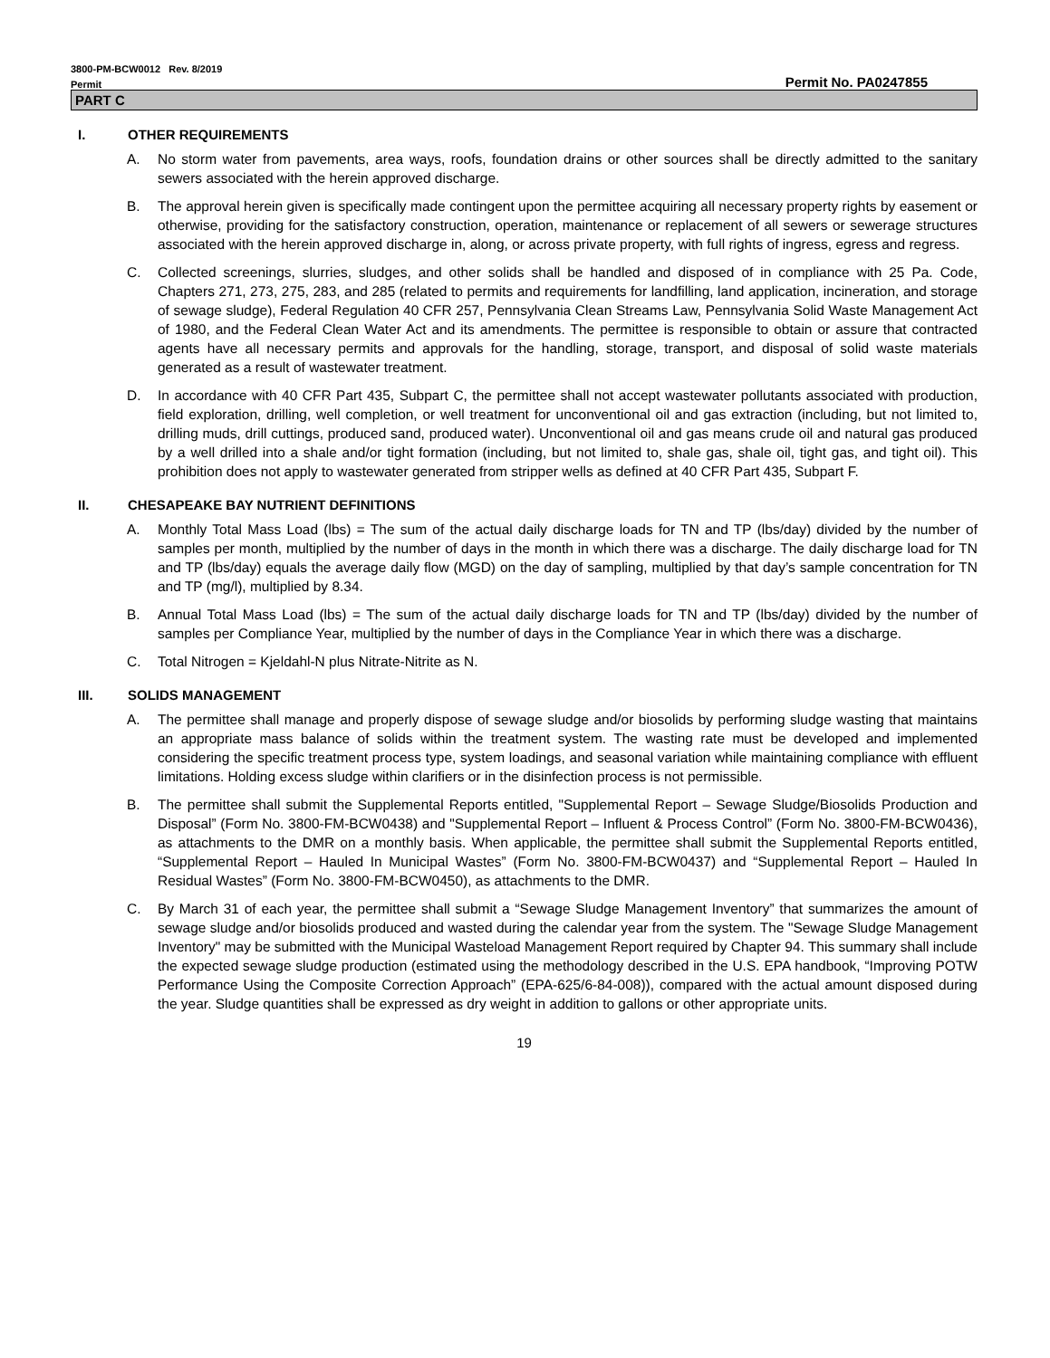3800-PM-BCW0012 Rev. 8/2019
Permit Permit No. PA0247855
PART C
I. OTHER REQUIREMENTS
A. No storm water from pavements, area ways, roofs, foundation drains or other sources shall be directly admitted to the sanitary sewers associated with the herein approved discharge.
B. The approval herein given is specifically made contingent upon the permittee acquiring all necessary property rights by easement or otherwise, providing for the satisfactory construction, operation, maintenance or replacement of all sewers or sewerage structures associated with the herein approved discharge in, along, or across private property, with full rights of ingress, egress and regress.
C. Collected screenings, slurries, sludges, and other solids shall be handled and disposed of in compliance with 25 Pa. Code, Chapters 271, 273, 275, 283, and 285 (related to permits and requirements for landfilling, land application, incineration, and storage of sewage sludge), Federal Regulation 40 CFR 257, Pennsylvania Clean Streams Law, Pennsylvania Solid Waste Management Act of 1980, and the Federal Clean Water Act and its amendments. The permittee is responsible to obtain or assure that contracted agents have all necessary permits and approvals for the handling, storage, transport, and disposal of solid waste materials generated as a result of wastewater treatment.
D. In accordance with 40 CFR Part 435, Subpart C, the permittee shall not accept wastewater pollutants associated with production, field exploration, drilling, well completion, or well treatment for unconventional oil and gas extraction (including, but not limited to, drilling muds, drill cuttings, produced sand, produced water). Unconventional oil and gas means crude oil and natural gas produced by a well drilled into a shale and/or tight formation (including, but not limited to, shale gas, shale oil, tight gas, and tight oil). This prohibition does not apply to wastewater generated from stripper wells as defined at 40 CFR Part 435, Subpart F.
II. CHESAPEAKE BAY NUTRIENT DEFINITIONS
A. Monthly Total Mass Load (lbs) = The sum of the actual daily discharge loads for TN and TP (lbs/day) divided by the number of samples per month, multiplied by the number of days in the month in which there was a discharge. The daily discharge load for TN and TP (lbs/day) equals the average daily flow (MGD) on the day of sampling, multiplied by that day’s sample concentration for TN and TP (mg/l), multiplied by 8.34.
B. Annual Total Mass Load (lbs) = The sum of the actual daily discharge loads for TN and TP (lbs/day) divided by the number of samples per Compliance Year, multiplied by the number of days in the Compliance Year in which there was a discharge.
C. Total Nitrogen = Kjeldahl-N plus Nitrate-Nitrite as N.
III. SOLIDS MANAGEMENT
A. The permittee shall manage and properly dispose of sewage sludge and/or biosolids by performing sludge wasting that maintains an appropriate mass balance of solids within the treatment system. The wasting rate must be developed and implemented considering the specific treatment process type, system loadings, and seasonal variation while maintaining compliance with effluent limitations. Holding excess sludge within clarifiers or in the disinfection process is not permissible.
B. The permittee shall submit the Supplemental Reports entitled, "Supplemental Report – Sewage Sludge/Biosolids Production and Disposal” (Form No. 3800-FM-BCW0438) and "Supplemental Report – Influent & Process Control” (Form No. 3800-FM-BCW0436), as attachments to the DMR on a monthly basis. When applicable, the permittee shall submit the Supplemental Reports entitled, “Supplemental Report – Hauled In Municipal Wastes” (Form No. 3800-FM-BCW0437) and “Supplemental Report – Hauled In Residual Wastes” (Form No. 3800-FM-BCW0450), as attachments to the DMR.
C. By March 31 of each year, the permittee shall submit a “Sewage Sludge Management Inventory” that summarizes the amount of sewage sludge and/or biosolids produced and wasted during the calendar year from the system. The "Sewage Sludge Management Inventory" may be submitted with the Municipal Wasteload Management Report required by Chapter 94. This summary shall include the expected sewage sludge production (estimated using the methodology described in the U.S. EPA handbook, “Improving POTW Performance Using the Composite Correction Approach” (EPA-625/6-84-008)), compared with the actual amount disposed during the year. Sludge quantities shall be expressed as dry weight in addition to gallons or other appropriate units.
19